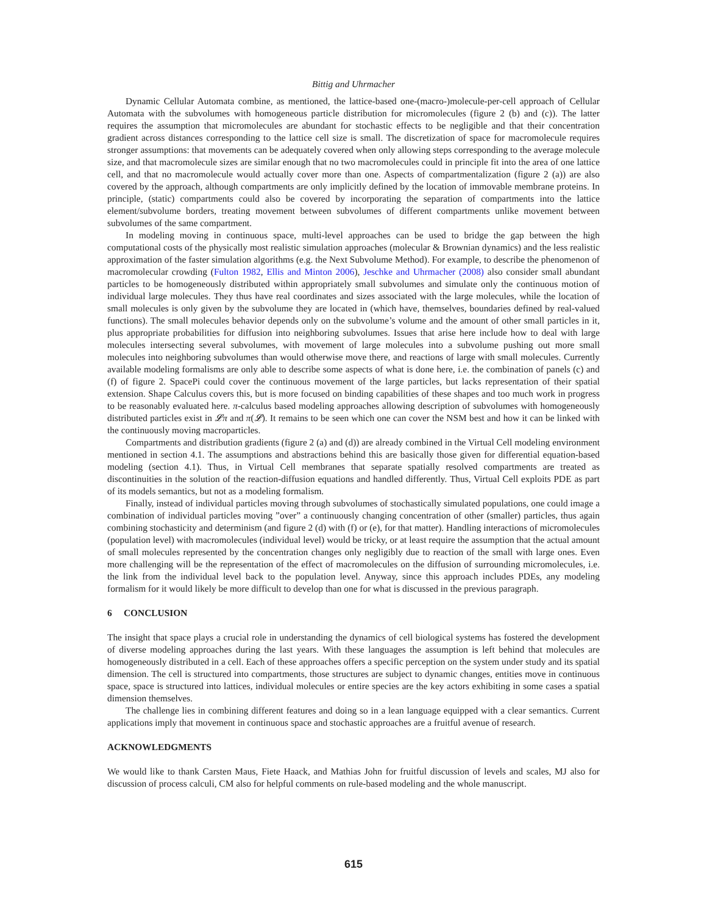Bittig and Uhrmacher
Dynamic Cellular Automata combine, as mentioned, the lattice-based one-(macro-)molecule-per-cell approach of Cellular Automata with the subvolumes with homogeneous particle distribution for micromolecules (figure 2 (b) and (c)). The latter requires the assumption that micromolecules are abundant for stochastic effects to be negligible and that their concentration gradient across distances corresponding to the lattice cell size is small. The discretization of space for macromolecule requires stronger assumptions: that movements can be adequately covered when only allowing steps corresponding to the average molecule size, and that macromolecule sizes are similar enough that no two macromolecules could in principle fit into the area of one lattice cell, and that no macromolecule would actually cover more than one. Aspects of compartmentalization (figure 2 (a)) are also covered by the approach, although compartments are only implicitly defined by the location of immovable membrane proteins. In principle, (static) compartments could also be covered by incorporating the separation of compartments into the lattice element/subvolume borders, treating movement between subvolumes of different compartments unlike movement between subvolumes of the same compartment.
In modeling moving in continuous space, multi-level approaches can be used to bridge the gap between the high computational costs of the physically most realistic simulation approaches (molecular & Brownian dynamics) and the less realistic approximation of the faster simulation algorithms (e.g. the Next Subvolume Method). For example, to describe the phenomenon of macromolecular crowding (Fulton 1982, Ellis and Minton 2006), Jeschke and Uhrmacher (2008) also consider small abundant particles to be homogeneously distributed within appropriately small subvolumes and simulate only the continuous motion of individual large molecules. They thus have real coordinates and sizes associated with the large molecules, while the location of small molecules is only given by the subvolume they are located in (which have, themselves, boundaries defined by real-valued functions). The small molecules behavior depends only on the subvolume’s volume and the amount of other small particles in it, plus appropriate probabilities for diffusion into neighboring subvolumes. Issues that arise here include how to deal with large molecules intersecting several subvolumes, with movement of large molecules into a subvolume pushing out more small molecules into neighboring subvolumes than would otherwise move there, and reactions of large with small molecules. Currently available modeling formalisms are only able to describe some aspects of what is done here, i.e. the combination of panels (c) and (f) of figure 2. SpacePi could cover the continuous movement of the large particles, but lacks representation of their spatial extension. Shape Calculus covers this, but is more focused on binding capabilities of these shapes and too much work in progress to be reasonably evaluated here. π-calculus based modeling approaches allowing description of subvolumes with homogeneously distributed particles exist in 𝓛π and π(𝓛). It remains to be seen which one can cover the NSM best and how it can be linked with the continuously moving macroparticles.
Compartments and distribution gradients (figure 2 (a) and (d)) are already combined in the Virtual Cell modeling environment mentioned in section 4.1. The assumptions and abstractions behind this are basically those given for differential equation-based modeling (section 4.1). Thus, in Virtual Cell membranes that separate spatially resolved compartments are treated as discontinuities in the solution of the reaction-diffusion equations and handled differently. Thus, Virtual Cell exploits PDE as part of its models semantics, but not as a modeling formalism.
Finally, instead of individual particles moving through subvolumes of stochastically simulated populations, one could image a combination of individual particles moving ”over” a continuously changing concentration of other (smaller) particles, thus again combining stochasticity and determinism (and figure 2 (d) with (f) or (e), for that matter). Handling interactions of micromolecules (population level) with macromolecules (individual level) would be tricky, or at least require the assumption that the actual amount of small molecules represented by the concentration changes only negligibly due to reaction of the small with large ones. Even more challenging will be the representation of the effect of macromolecules on the diffusion of surrounding micromolecules, i.e. the link from the individual level back to the population level. Anyway, since this approach includes PDEs, any modeling formalism for it would likely be more difficult to develop than one for what is discussed in the previous paragraph.
6 CONCLUSION
The insight that space plays a crucial role in understanding the dynamics of cell biological systems has fostered the development of diverse modeling approaches during the last years. With these languages the assumption is left behind that molecules are homogeneously distributed in a cell. Each of these approaches offers a specific perception on the system under study and its spatial dimension. The cell is structured into compartments, those structures are subject to dynamic changes, entities move in continuous space, space is structured into lattices, individual molecules or entire species are the key actors exhibiting in some cases a spatial dimension themselves.
The challenge lies in combining different features and doing so in a lean language equipped with a clear semantics. Current applications imply that movement in continuous space and stochastic approaches are a fruitful avenue of research.
ACKNOWLEDGMENTS
We would like to thank Carsten Maus, Fiete Haack, and Mathias John for fruitful discussion of levels and scales, MJ also for discussion of process calculi, CM also for helpful comments on rule-based modeling and the whole manuscript.
615